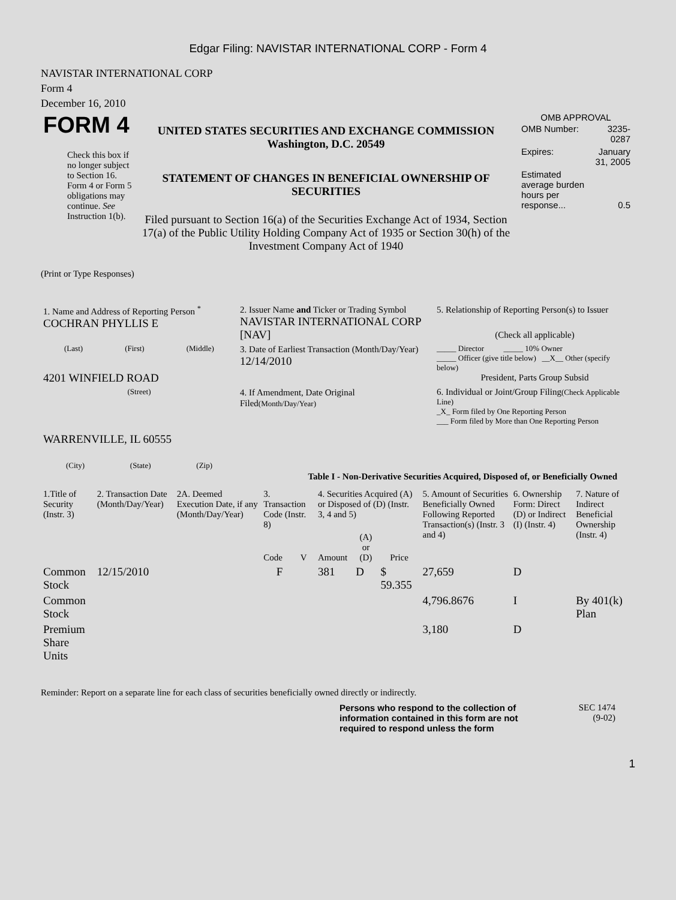Edgar Filing: NAVISTAR INTERNATIONAL CORP - Form 4
NAVISTAR INTERNATIONAL CORP
Form 4
December 16, 2010
| FORM 4 Check this box if no longer subject to Section 16. Form 4 or Form 5 obligations may continue. See Instruction 1(b). | UNITED STATES SECURITIES AND EXCHANGE COMMISSION Washington, D.C. 20549 STATEMENT OF CHANGES IN BENEFICIAL OWNERSHIP OF SECURITIES Filed pursuant to Section 16(a) of the Securities Exchange Act of 1934, Section 17(a) of the Public Utility Holding Company Act of 1935 or Section 30(h) of the Investment Company Act of 1940 | OMB APPROVAL / OMB Number: / 3235-0287 / / Expires: / January 31, 2005 / / Estimated average burden hours per response... / 0.5 / |
(Print or Type Responses)
| 1. Name and Address of Reporting Person <sup>*</sup> COCHRAN PHYLLIS E | 2. Issuer Name and Ticker or Trading Symbol NAVISTAR INTERNATIONAL CORP [NAV] | 5. Relationship of Reporting Person(s) to Issuer (Check all applicable) |
| (Last) (First) (Middle) 4201 WINFIELD ROAD | 3. Date of Earliest Transaction (Month/Day/Year) 12/14/2010 | _____ Director _____ 10% Owner _____ Officer (give title below) __X__ Other (specify below) President, Parts Group Subsid |
| (Street) WARRENVILLE, IL 60555 (City) (State) (Zip) | 4. If Amendment, Date Original Filed (Month/Day/Year) | 6. Individual or Joint/Group Filing (Check Applicable Line) _X_ Form filed by One Reporting Person ___ Form filed by More than One Reporting Person |
Table I - Non-Derivative Securities Acquired, Disposed of, or Beneficially Owned
| 1.Title of Security (Instr. 3) | 2. Transaction Date (Month/Day/Year) | 2A. Deemed Execution Date, if any (Month/Day/Year) | 3. Transaction Code (Instr. 8) | | 4. Securities Acquired (A) or Disposed of (D) (Instr. 3, 4 and 5) | | | 5. Amount of Securities Beneficially Owned Following Reported Transaction(s) (Instr. 3 and 4) | 6. Ownership Form: Direct (D) or Indirect (I) (Instr. 4) | 7. Nature of Indirect Beneficial Ownership (Instr. 4) |
| | | | Code | V | Amount | (A) or (D) | Price | | | |
| Common Stock | 12/15/2010 | | F | | 381 | D | $ 59.355 | 27,659 | D | |
| Common Stock | | | | | | | | 4,796.8676 | I | By 401(k) Plan |
| Premium Share Units | | | | | | | | 3,180 | D | |
Reminder: Report on a separate line for each class of securities beneficially owned directly or indirectly.
Persons who respond to the collection of information contained in this form are not required to respond unless the form
SEC 1474
(9-02)
1